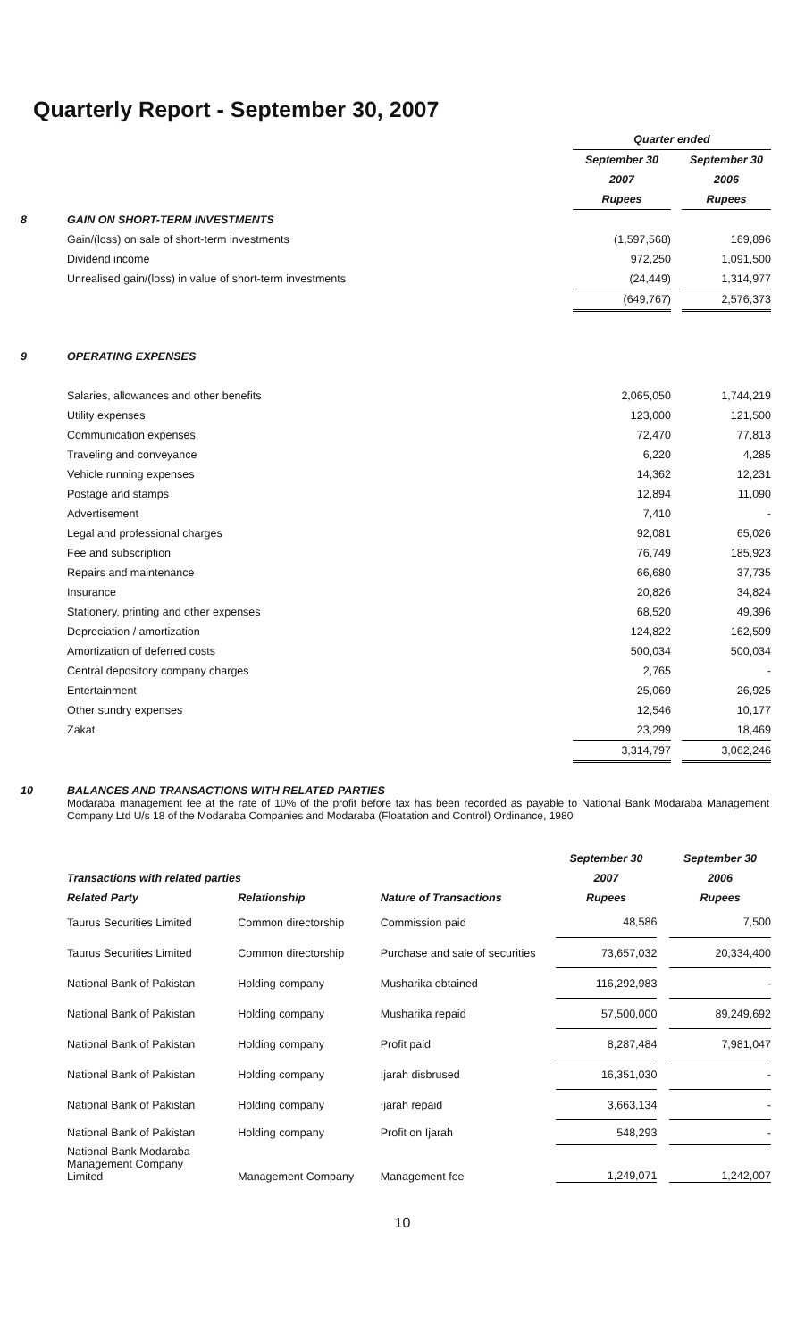Quarterly Report - September 30, 2007
| | | Quarter ended | | |
| | | September 30 | | September 30 |
| | | 2007 | | 2006 |
| | | Rupees | | Rupees |
| 8 | GAIN ON SHORT-TERM INVESTMENTS | | | |
| | Gain/(loss) on sale of short-term investments | (1,597,568) | | 169,896 |
| | Dividend income | 972,250 | | 1,091,500 |
| | Unrealised gain/(loss) in value of short-term investments | (24,449) | | 1,314,977 |
| | | (649,767) | | 2,576,373 |
| 9 | OPERATING EXPENSES | | | |
| | Salaries, allowances and other benefits | 2,065,050 | | 1,744,219 |
| | Utility expenses | 123,000 | | 121,500 |
| | Communication expenses | 72,470 | | 77,813 |
| | Traveling and conveyance | 6,220 | | 4,285 |
| | Vehicle running expenses | 14,362 | | 12,231 |
| | Postage and stamps | 12,894 | | 11,090 |
| | Advertisement | 7,410 | | - |
| | Legal and professional charges | 92,081 | | 65,026 |
| | Fee and subscription | 76,749 | | 185,923 |
| | Repairs and maintenance | 66,680 | | 37,735 |
| | Insurance | 20,826 | | 34,824 |
| | Stationery, printing and other expenses | 68,520 | | 49,396 |
| | Depreciation / amortization | 124,822 | | 162,599 |
| | Amortization of deferred costs | 500,034 | | 500,034 |
| | Central depository company charges | 2,765 | | - |
| | Entertainment | 25,069 | | 26,925 |
| | Other sundry expenses | 12,546 | | 10,177 |
| | Zakat | 23,299 | | 18,469 |
| | | 3,314,797 | | 3,062,246 |
10 BALANCES AND TRANSACTIONS WITH RELATED PARTIES
Modaraba management fee at the rate of 10% of the profit before tax has been recorded as payable to National Bank Modaraba Management Company Ltd U/s 18 of the Modaraba Companies and Modaraba (Floatation and Control) Ordinance, 1980
| | | | September 30 | | September 30 |
| Transactions with related parties | | | 2007 | | 2006 |
| Related Party | Relationship | Nature of Transactions | Rupees | | Rupees |
| Taurus Securities Limited | Common directorship | Commission paid | 48,586 | | 7,500 |
| Taurus Securities Limited | Common directorship | Purchase and sale of securities | 73,657,032 | | 20,334,400 |
| National Bank of Pakistan | Holding company | Musharika obtained | 116,292,983 | | - |
| National Bank of Pakistan | Holding company | Musharika repaid | 57,500,000 | | 89,249,692 |
| National Bank of Pakistan | Holding company | Profit paid | 8,287,484 | | 7,981,047 |
| National Bank of Pakistan | Holding company | Ijarah disbrused | 16,351,030 | | - |
| National Bank of Pakistan | Holding company | Ijarah repaid | 3,663,134 | | - |
| National Bank of Pakistan | Holding company | Profit on Ijarah | 548,293 | | - |
| National Bank Modaraba Management Company Limited | Management Company | Management fee | 1,249,071 | | 1,242,007 |
10